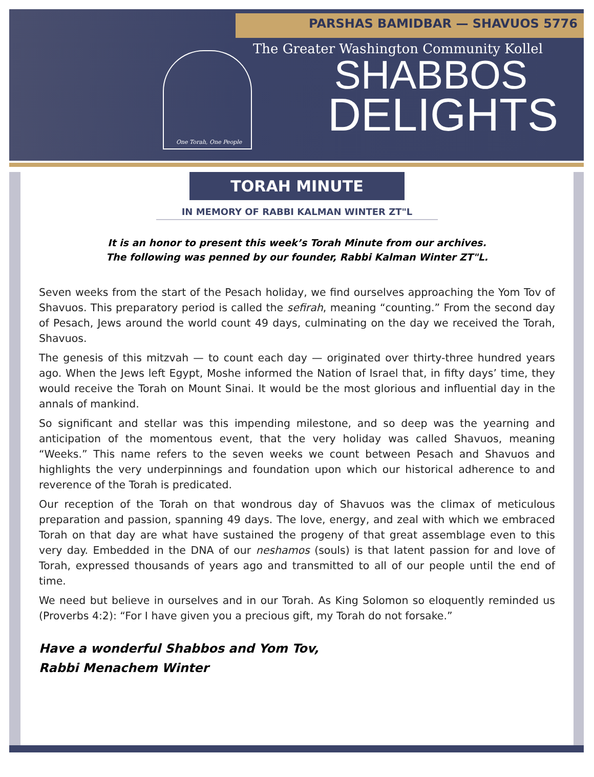PARSHAS BAMIDBAR — SHAVUOS 5776
One Torah, One People
The Greater Washington Community Kollel
SHABBOS
DELIGHTS
TORAH MINUTE
IN MEMORY OF RABBI KALMAN WINTER ZT"L
It is an honor to present this week’s Torah Minute from our archives.
The following was penned by our founder, Rabbi Kalman Winter ZT"L.
Seven weeks from the start of the Pesach holiday, we find ourselves approaching the Yom Tov of Shavuos. This preparatory period is called the sefirah, meaning “counting.” From the second day of Pesach, Jews around the world count 49 days, culminating on the day we received the Torah, Shavuos.
The genesis of this mitzvah — to count each day — originated over thirty-three hundred years ago. When the Jews left Egypt, Moshe informed the Nation of Israel that, in fifty days’ time, they would receive the Torah on Mount Sinai. It would be the most glorious and influential day in the annals of mankind.
So significant and stellar was this impending milestone, and so deep was the yearning and anticipation of the momentous event, that the very holiday was called Shavuos, meaning “Weeks.” This name refers to the seven weeks we count between Pesach and Shavuos and highlights the very underpinnings and foundation upon which our historical adherence to and reverence of the Torah is predicated.
Our reception of the Torah on that wondrous day of Shavuos was the climax of meticulous preparation and passion, spanning 49 days. The love, energy, and zeal with which we embraced Torah on that day are what have sustained the progeny of that great assemblage even to this very day. Embedded in the DNA of our neshamos (souls) is that latent passion for and love of Torah, expressed thousands of years ago and transmitted to all of our people until the end of time.
We need but believe in ourselves and in our Torah. As King Solomon so eloquently reminded us (Proverbs 4:2): “For I have given you a precious gift, my Torah do not forsake.”
Have a wonderful Shabbos and Yom Tov,
Rabbi Menachem Winter